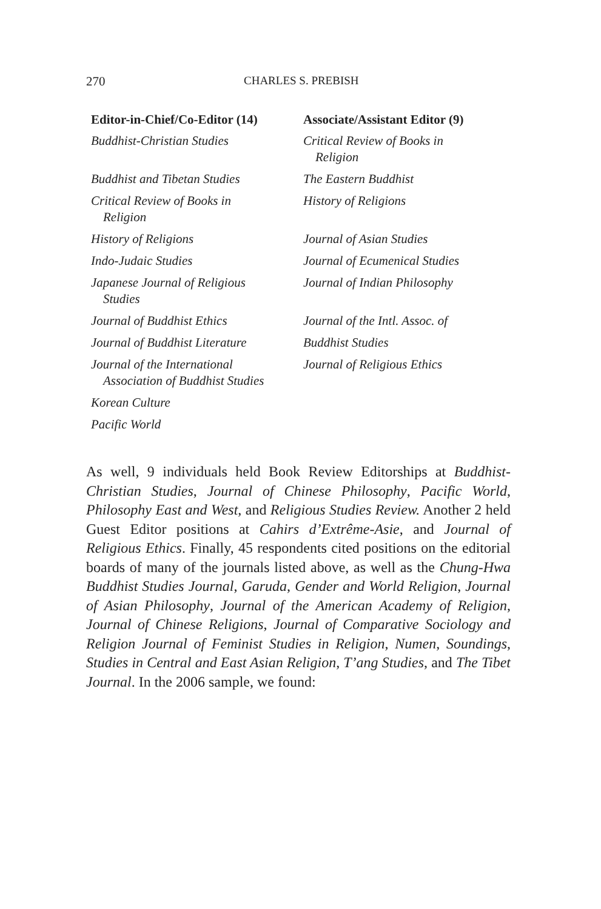270 CHARLES S. PREBISH
| Editor-in-Chief/Co-Editor (14) | Associate/Assistant Editor (9) |
| --- | --- |
| Buddhist-Christian Studies | Critical Review of Books in Religion |
| Buddhist and Tibetan Studies | The Eastern Buddhist |
| Critical Review of Books in Religion | History of Religions |
| History of Religions | Journal of Asian Studies |
| Indo-Judaic Studies | Journal of Ecumenical Studies |
| Japanese Journal of Religious Studies | Journal of Indian Philosophy |
| Journal of Buddhist Ethics | Journal of the Intl. Assoc. of |
| Journal of Buddhist Literature | Buddhist Studies |
| Journal of the International Association of Buddhist Studies | Journal of Religious Ethics |
| Korean Culture | |
| Pacific World | |
As well, 9 individuals held Book Review Editorships at Buddhist-Christian Studies, Journal of Chinese Philosophy, Pacific World, Philosophy East and West, and Religious Studies Review. Another 2 held Guest Editor positions at Cahirs d’Extrême-Asie, and Journal of Religious Ethics. Finally, 45 respondents cited positions on the editorial boards of many of the journals listed above, as well as the Chung-Hwa Buddhist Studies Journal, Garuda, Gender and World Religion, Journal of Asian Philosophy, Journal of the American Academy of Religion, Journal of Chinese Religions, Journal of Comparative Sociology and Religion Journal of Feminist Studies in Religion, Numen, Soundings, Studies in Central and East Asian Religion, T’ang Studies, and The Tibet Journal. In the 2006 sample, we found: